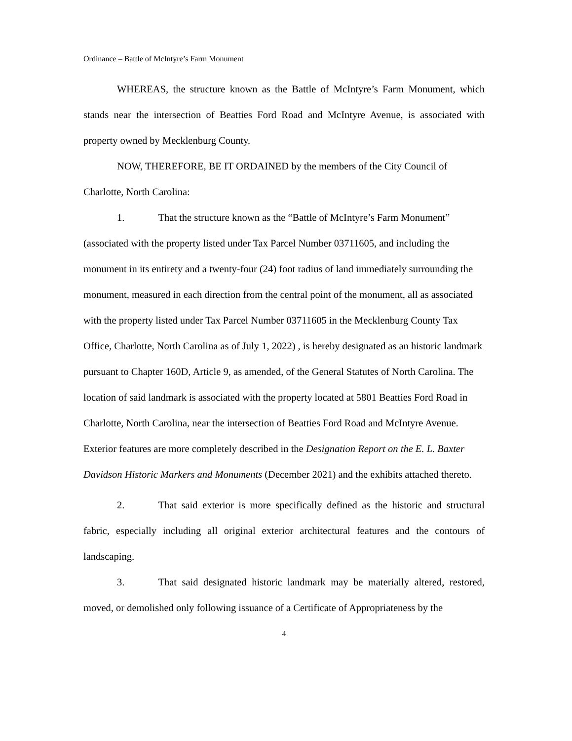Ordinance – Battle of McIntyre’s Farm Monument
WHEREAS, the structure known as the Battle of McIntyre’s Farm Monument, which stands near the intersection of Beatties Ford Road and McIntyre Avenue, is associated with property owned by Mecklenburg County.
NOW, THEREFORE, BE IT ORDAINED by the members of the City Council of Charlotte, North Carolina:
1. That the structure known as the “Battle of McIntyre’s Farm Monument” (associated with the property listed under Tax Parcel Number 03711605, and including the monument in its entirety and a twenty-four (24) foot radius of land immediately surrounding the monument, measured in each direction from the central point of the monument, all as associated with the property listed under Tax Parcel Number 03711605 in the Mecklenburg County Tax Office, Charlotte, North Carolina as of July 1, 2022) , is hereby designated as an historic landmark pursuant to Chapter 160D, Article 9, as amended, of the General Statutes of North Carolina. The location of said landmark is associated with the property located at 5801 Beatties Ford Road in Charlotte, North Carolina, near the intersection of Beatties Ford Road and McIntyre Avenue. Exterior features are more completely described in the Designation Report on the E. L. Baxter Davidson Historic Markers and Monuments (December 2021) and the exhibits attached thereto.
2. That said exterior is more specifically defined as the historic and structural fabric, especially including all original exterior architectural features and the contours of landscaping.
3. That said designated historic landmark may be materially altered, restored, moved, or demolished only following issuance of a Certificate of Appropriateness by the
4